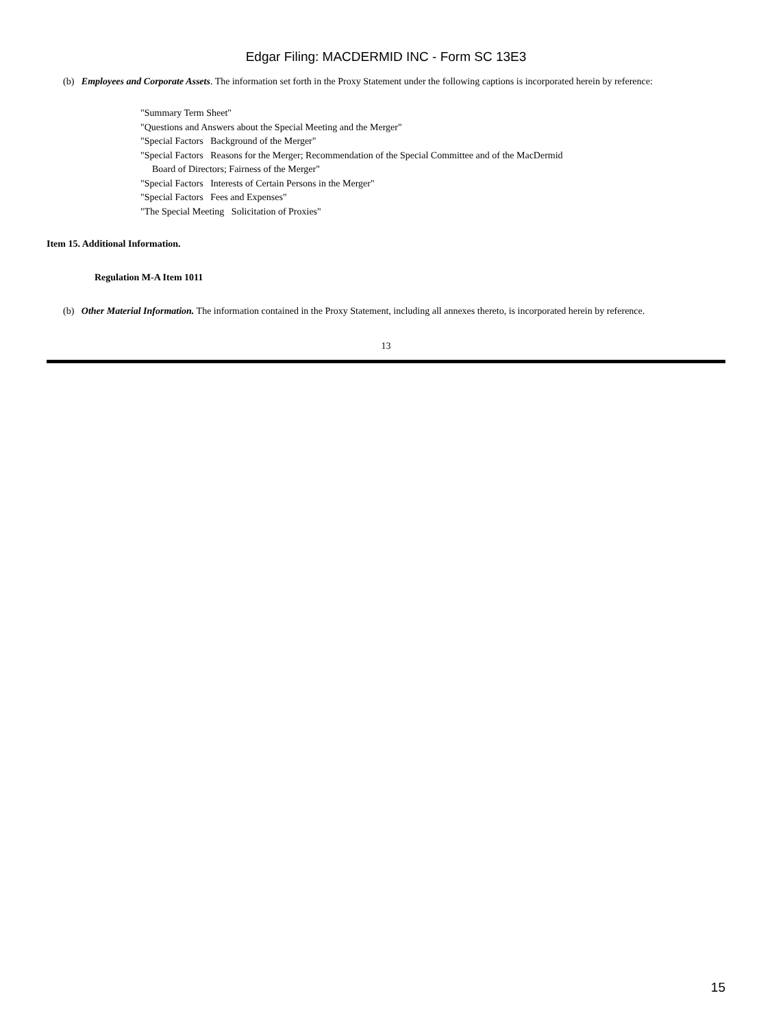Edgar Filing: MACDERMID INC - Form SC 13E3
(b) Employees and Corporate Assets. The information set forth in the Proxy Statement under the following captions is incorporated herein by reference:
"Summary Term Sheet"
"Questions and Answers about the Special Meeting and the Merger"
"Special Factors Background of the Merger"
"Special Factors Reasons for the Merger; Recommendation of the Special Committee and of the MacDermid
Board of Directors; Fairness of the Merger"
"Special Factors Interests of Certain Persons in the Merger"
"Special Factors Fees and Expenses"
"The Special Meeting Solicitation of Proxies"
Item 15. Additional Information.
Regulation M-A Item 1011
(b) Other Material Information. The information contained in the Proxy Statement, including all annexes thereto, is incorporated herein by reference.
13
15